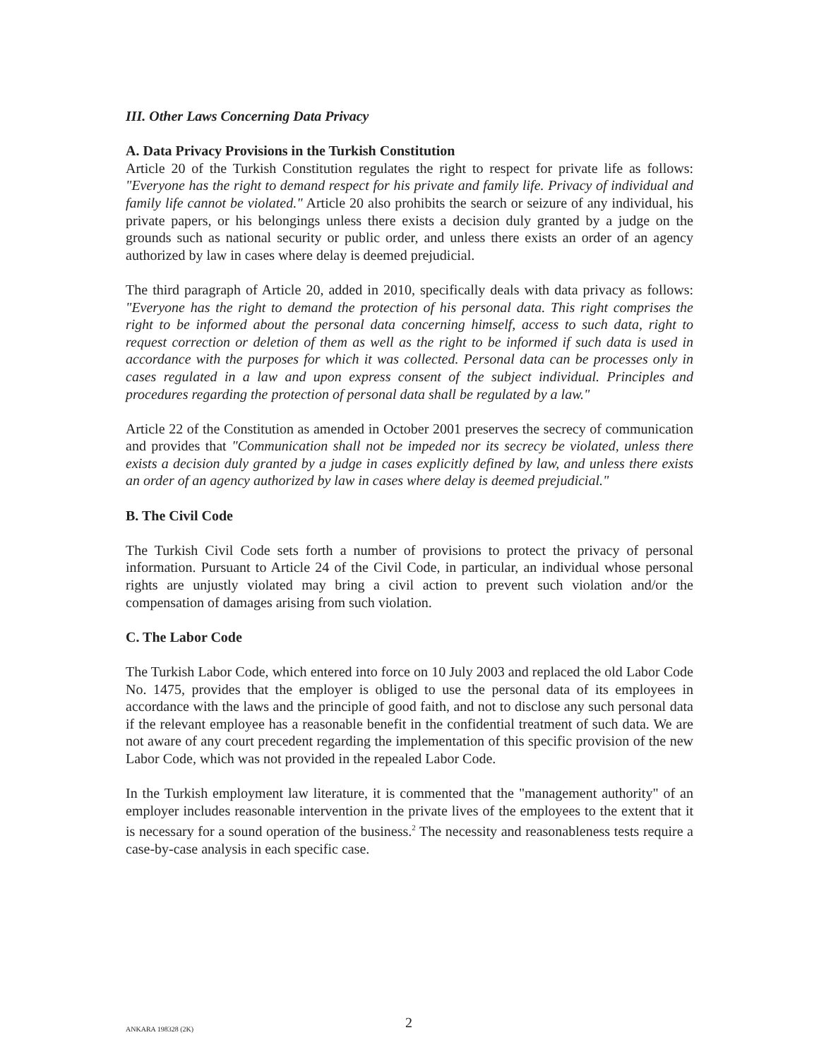III. Other Laws Concerning Data Privacy
A. Data Privacy Provisions in the Turkish Constitution
Article 20 of the Turkish Constitution regulates the right to respect for private life as follows: "Everyone has the right to demand respect for his private and family life. Privacy of individual and family life cannot be violated." Article 20 also prohibits the search or seizure of any individual, his private papers, or his belongings unless there exists a decision duly granted by a judge on the grounds such as national security or public order, and unless there exists an order of an agency authorized by law in cases where delay is deemed prejudicial.
The third paragraph of Article 20, added in 2010, specifically deals with data privacy as follows: "Everyone has the right to demand the protection of his personal data. This right comprises the right to be informed about the personal data concerning himself, access to such data, right to request correction or deletion of them as well as the right to be informed if such data is used in accordance with the purposes for which it was collected. Personal data can be processes only in cases regulated in a law and upon express consent of the subject individual. Principles and procedures regarding the protection of personal data shall be regulated by a law."
Article 22 of the Constitution as amended in October 2001 preserves the secrecy of communication and provides that "Communication shall not be impeded nor its secrecy be violated, unless there exists a decision duly granted by a judge in cases explicitly defined by law, and unless there exists an order of an agency authorized by law in cases where delay is deemed prejudicial."
B. The Civil Code
The Turkish Civil Code sets forth a number of provisions to protect the privacy of personal information. Pursuant to Article 24 of the Civil Code, in particular, an individual whose personal rights are unjustly violated may bring a civil action to prevent such violation and/or the compensation of damages arising from such violation.
C. The Labor Code
The Turkish Labor Code, which entered into force on 10 July 2003 and replaced the old Labor Code No. 1475, provides that the employer is obliged to use the personal data of its employees in accordance with the laws and the principle of good faith, and not to disclose any such personal data if the relevant employee has a reasonable benefit in the confidential treatment of such data. We are not aware of any court precedent regarding the implementation of this specific provision of the new Labor Code, which was not provided in the repealed Labor Code.
In the Turkish employment law literature, it is commented that the "management authority" of an employer includes reasonable intervention in the private lives of the employees to the extent that it is necessary for a sound operation of the business.<sup>2</sup> The necessity and reasonableness tests require a case-by-case analysis in each specific case.
ANKARA 198328 (2K) 2